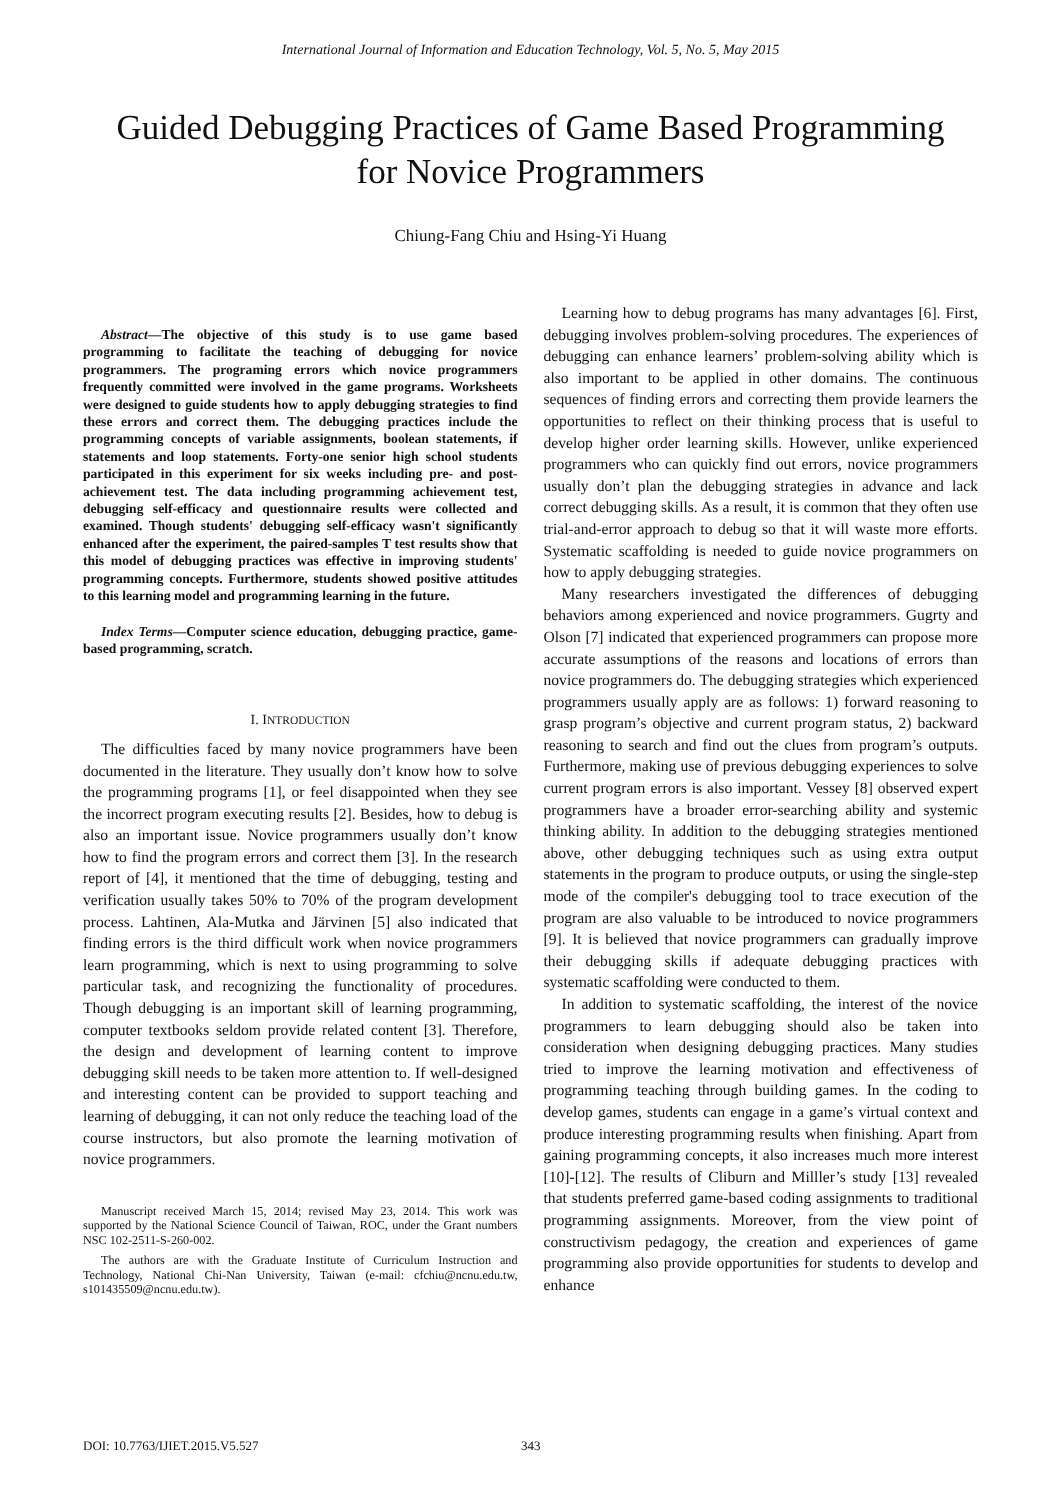International Journal of Information and Education Technology, Vol. 5, No. 5, May 2015
Guided Debugging Practices of Game Based Programming
for Novice Programmers
Chiung-Fang Chiu and Hsing-Yi Huang
Abstract—The objective of this study is to use game based programming to facilitate the teaching of debugging for novice programmers. The programing errors which novice programmers frequently committed were involved in the game programs. Worksheets were designed to guide students how to apply debugging strategies to find these errors and correct them. The debugging practices include the programming concepts of variable assignments, boolean statements, if statements and loop statements. Forty-one senior high school students participated in this experiment for six weeks including pre- and post-achievement test. The data including programming achievement test, debugging self-efficacy and questionnaire results were collected and examined. Though students' debugging self-efficacy wasn't significantly enhanced after the experiment, the paired-samples T test results show that this model of debugging practices was effective in improving students' programming concepts. Furthermore, students showed positive attitudes to this learning model and programming learning in the future.
Index Terms—Computer science education, debugging practice, game-based programming, scratch.
I. INTRODUCTION
The difficulties faced by many novice programmers have been documented in the literature. They usually don’t know how to solve the programming programs [1], or feel disappointed when they see the incorrect program executing results [2]. Besides, how to debug is also an important issue. Novice programmers usually don’t know how to find the program errors and correct them [3]. In the research report of [4], it mentioned that the time of debugging, testing and verification usually takes 50% to 70% of the program development process. Lahtinen, Ala-Mutka and Järvinen [5] also indicated that finding errors is the third difficult work when novice programmers learn programming, which is next to using programming to solve particular task, and recognizing the functionality of procedures. Though debugging is an important skill of learning programming, computer textbooks seldom provide related content [3]. Therefore, the design and development of learning content to improve debugging skill needs to be taken more attention to. If well-designed and interesting content can be provided to support teaching and learning of debugging, it can not only reduce the teaching load of the course instructors, but also promote the learning motivation of novice programmers.
Manuscript received March 15, 2014; revised May 23, 2014. This work was supported by the National Science Council of Taiwan, ROC, under the Grant numbers NSC 102-2511-S-260-002.
The authors are with the Graduate Institute of Curriculum Instruction and Technology, National Chi-Nan University, Taiwan (e-mail: cfchiu@ncnu.edu.tw, s101435509@ncnu.edu.tw).
Learning how to debug programs has many advantages [6]. First, debugging involves problem-solving procedures. The experiences of debugging can enhance learners’ problem-solving ability which is also important to be applied in other domains. The continuous sequences of finding errors and correcting them provide learners the opportunities to reflect on their thinking process that is useful to develop higher order learning skills. However, unlike experienced programmers who can quickly find out errors, novice programmers usually don’t plan the debugging strategies in advance and lack correct debugging skills. As a result, it is common that they often use trial-and-error approach to debug so that it will waste more efforts. Systematic scaffolding is needed to guide novice programmers on how to apply debugging strategies.
Many researchers investigated the differences of debugging behaviors among experienced and novice programmers. Gugrty and Olson [7] indicated that experienced programmers can propose more accurate assumptions of the reasons and locations of errors than novice programmers do. The debugging strategies which experienced programmers usually apply are as follows: 1) forward reasoning to grasp program’s objective and current program status, 2) backward reasoning to search and find out the clues from program’s outputs. Furthermore, making use of previous debugging experiences to solve current program errors is also important. Vessey [8] observed expert programmers have a broader error-searching ability and systemic thinking ability. In addition to the debugging strategies mentioned above, other debugging techniques such as using extra output statements in the program to produce outputs, or using the single-step mode of the compiler's debugging tool to trace execution of the program are also valuable to be introduced to novice programmers [9]. It is believed that novice programmers can gradually improve their debugging skills if adequate debugging practices with systematic scaffolding were conducted to them.
In addition to systematic scaffolding, the interest of the novice programmers to learn debugging should also be taken into consideration when designing debugging practices. Many studies tried to improve the learning motivation and effectiveness of programming teaching through building games. In the coding to develop games, students can engage in a game’s virtual context and produce interesting programming results when finishing. Apart from gaining programming concepts, it also increases much more interest [10]-[12]. The results of Cliburn and Milller’s study [13] revealed that students preferred game-based coding assignments to traditional programming assignments. Moreover, from the view point of constructivism pedagogy, the creation and experiences of game programming also provide opportunities for students to develop and enhance
DOI: 10.7763/IJIET.2015.V5.527 343